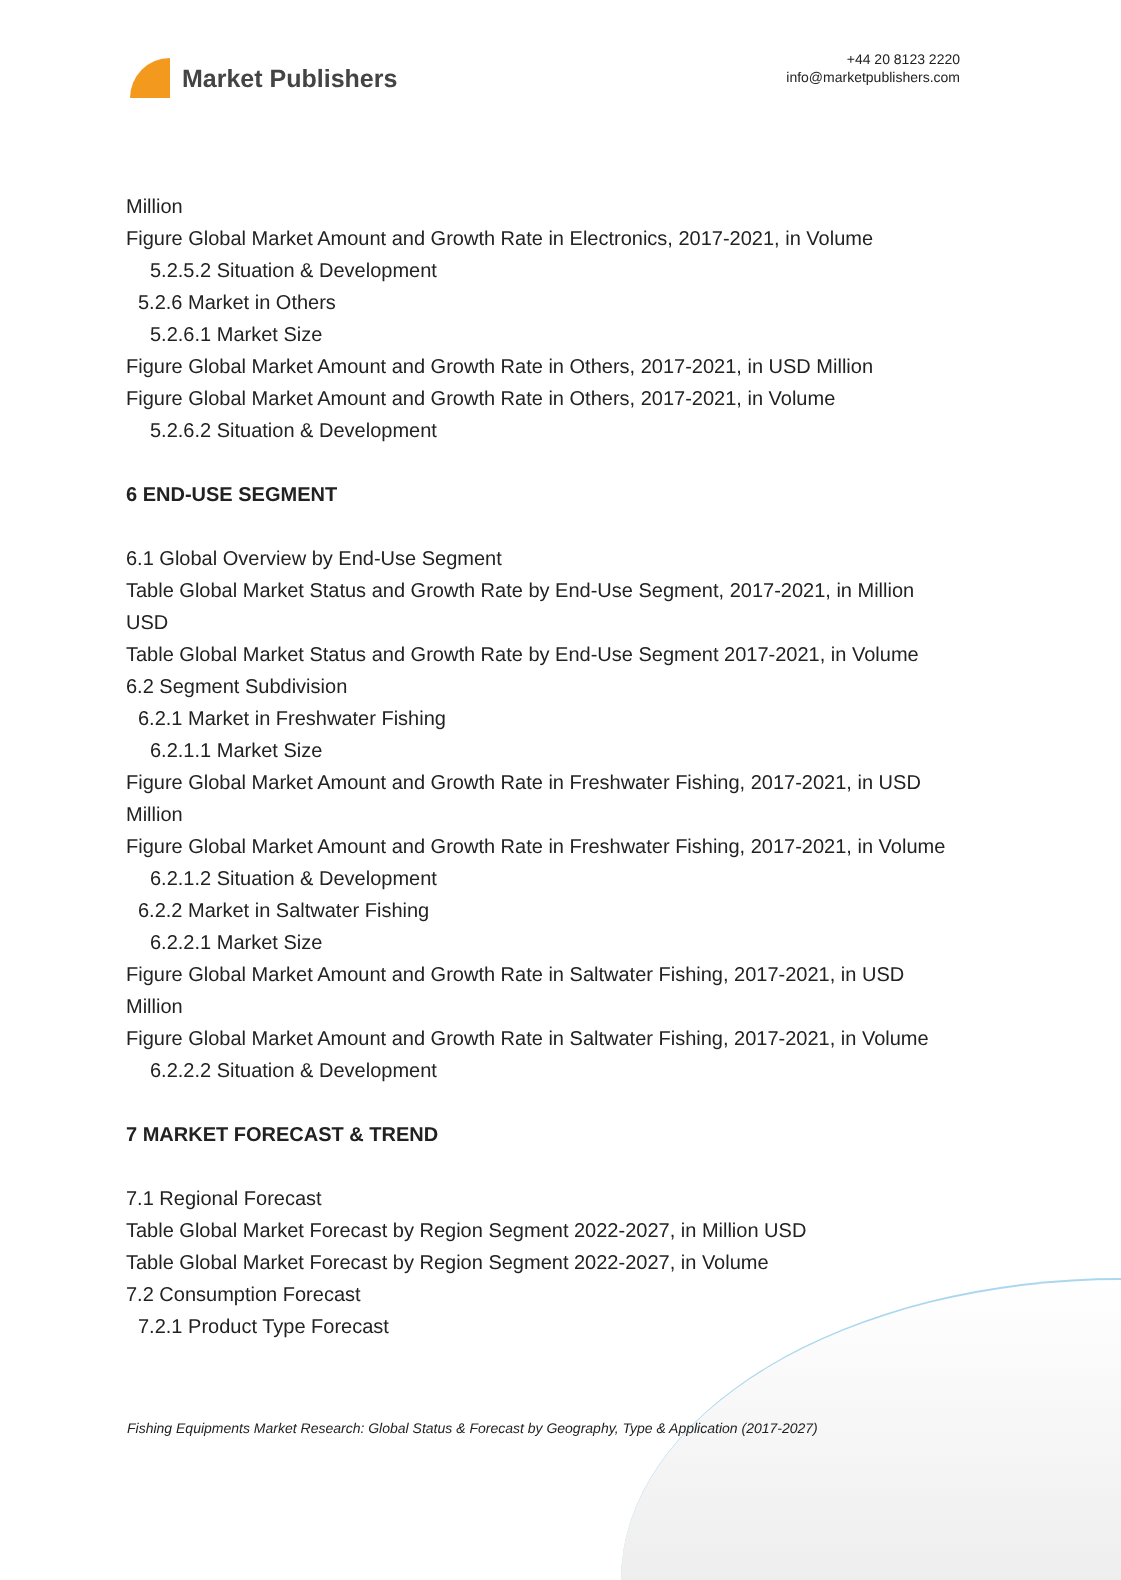Market Publishers
+44 20 8123 2220
info@marketpublishers.com
Million
Figure Global Market Amount and Growth Rate in Electronics, 2017-2021, in Volume
5.2.5.2 Situation & Development
5.2.6 Market in Others
5.2.6.1 Market Size
Figure Global Market Amount and Growth Rate in Others, 2017-2021, in USD Million
Figure Global Market Amount and Growth Rate in Others, 2017-2021, in Volume
5.2.6.2 Situation & Development
6 END-USE SEGMENT
6.1 Global Overview by End-Use Segment
Table Global Market Status and Growth Rate by End-Use Segment, 2017-2021, in Million USD
Table Global Market Status and Growth Rate by End-Use Segment 2017-2021, in Volume
6.2 Segment Subdivision
6.2.1 Market in Freshwater Fishing
6.2.1.1 Market Size
Figure Global Market Amount and Growth Rate in Freshwater Fishing, 2017-2021, in USD Million
Figure Global Market Amount and Growth Rate in Freshwater Fishing, 2017-2021, in Volume
6.2.1.2 Situation & Development
6.2.2 Market in Saltwater Fishing
6.2.2.1 Market Size
Figure Global Market Amount and Growth Rate in Saltwater Fishing, 2017-2021, in USD Million
Figure Global Market Amount and Growth Rate in Saltwater Fishing, 2017-2021, in Volume
6.2.2.2 Situation & Development
7 MARKET FORECAST & TREND
7.1 Regional Forecast
Table Global Market Forecast by Region Segment 2022-2027, in Million USD
Table Global Market Forecast by Region Segment 2022-2027, in Volume
7.2 Consumption Forecast
7.2.1 Product Type Forecast
Fishing Equipments Market Research: Global Status & Forecast by Geography, Type & Application (2017-2027)